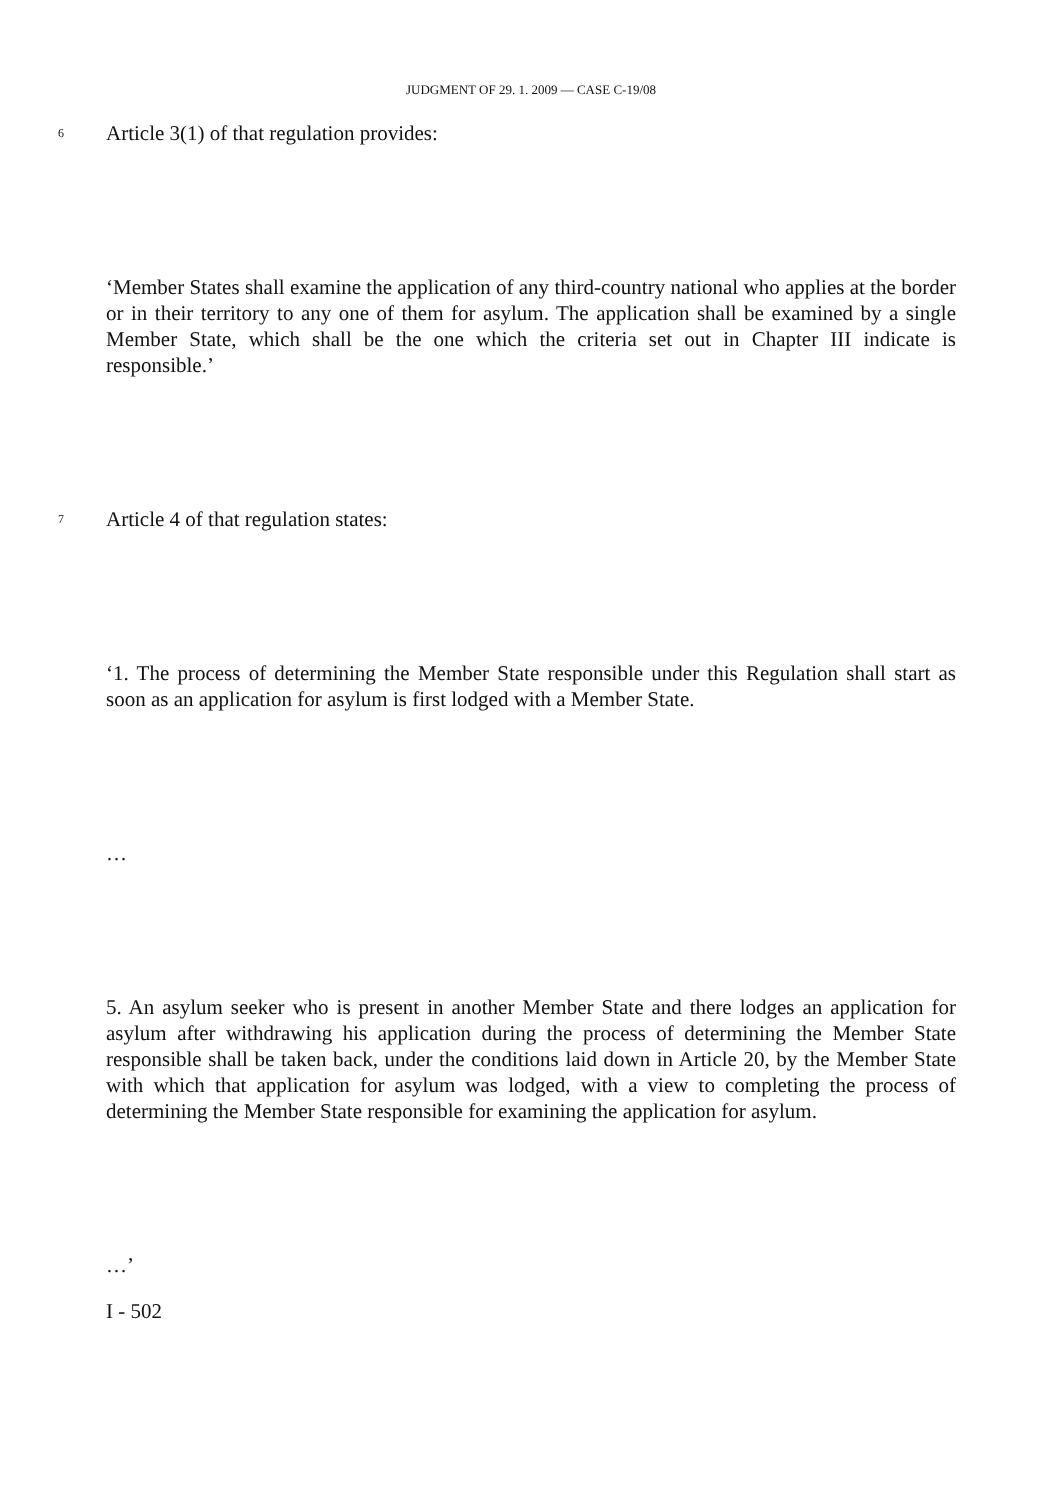JUDGMENT OF 29. 1. 2009 — CASE C-19/08
6
Article 3(1) of that regulation provides:
‘Member States shall examine the application of any third-country national who applies at the border or in their territory to any one of them for asylum. The application shall be examined by a single Member State, which shall be the one which the criteria set out in Chapter III indicate is responsible.’
7
Article 4 of that regulation states:
‘1. The process of determining the Member State responsible under this Regulation shall start as soon as an application for asylum is first lodged with a Member State.
…
5. An asylum seeker who is present in another Member State and there lodges an application for asylum after withdrawing his application during the process of determining the Member State responsible shall be taken back, under the conditions laid down in Article 20, by the Member State with which that application for asylum was lodged, with a view to completing the process of determining the Member State responsible for examining the application for asylum.
…’
I - 502